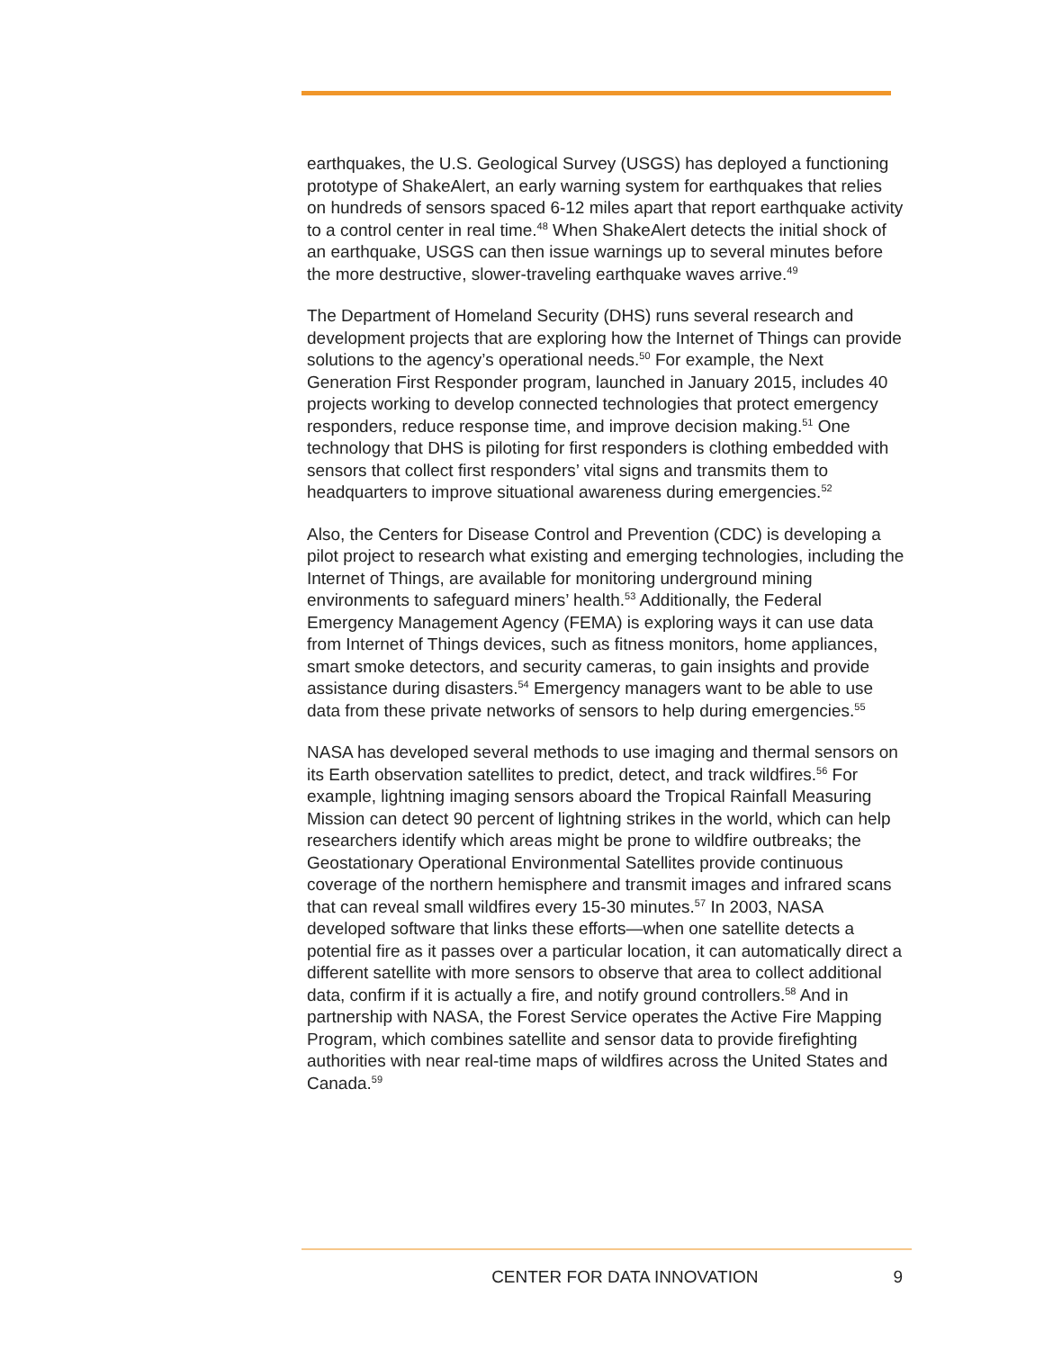earthquakes, the U.S. Geological Survey (USGS) has deployed a functioning prototype of ShakeAlert, an early warning system for earthquakes that relies on hundreds of sensors spaced 6-12 miles apart that report earthquake activity to a control center in real time.<sup>48</sup> When ShakeAlert detects the initial shock of an earthquake, USGS can then issue warnings up to several minutes before the more destructive, slower-traveling earthquake waves arrive.<sup>49</sup>
The Department of Homeland Security (DHS) runs several research and development projects that are exploring how the Internet of Things can provide solutions to the agency’s operational needs.<sup>50</sup> For example, the Next Generation First Responder program, launched in January 2015, includes 40 projects working to develop connected technologies that protect emergency responders, reduce response time, and improve decision making.<sup>51</sup> One technology that DHS is piloting for first responders is clothing embedded with sensors that collect first responders’ vital signs and transmits them to headquarters to improve situational awareness during emergencies.<sup>52</sup>
Also, the Centers for Disease Control and Prevention (CDC) is developing a pilot project to research what existing and emerging technologies, including the Internet of Things, are available for monitoring underground mining environments to safeguard miners’ health.<sup>53</sup> Additionally, the Federal Emergency Management Agency (FEMA) is exploring ways it can use data from Internet of Things devices, such as fitness monitors, home appliances, smart smoke detectors, and security cameras, to gain insights and provide assistance during disasters.<sup>54</sup> Emergency managers want to be able to use data from these private networks of sensors to help during emergencies.<sup>55</sup>
NASA has developed several methods to use imaging and thermal sensors on its Earth observation satellites to predict, detect, and track wildfires.<sup>56</sup> For example, lightning imaging sensors aboard the Tropical Rainfall Measuring Mission can detect 90 percent of lightning strikes in the world, which can help researchers identify which areas might be prone to wildfire outbreaks; the Geostationary Operational Environmental Satellites provide continuous coverage of the northern hemisphere and transmit images and infrared scans that can reveal small wildfires every 15-30 minutes.<sup>57</sup> In 2003, NASA developed software that links these efforts—when one satellite detects a potential fire as it passes over a particular location, it can automatically direct a different satellite with more sensors to observe that area to collect additional data, confirm if it is actually a fire, and notify ground controllers.<sup>58</sup> And in partnership with NASA, the Forest Service operates the Active Fire Mapping Program, which combines satellite and sensor data to provide firefighting authorities with near real-time maps of wildfires across the United States and Canada.<sup>59</sup>
CENTER FOR DATA INNOVATION 9